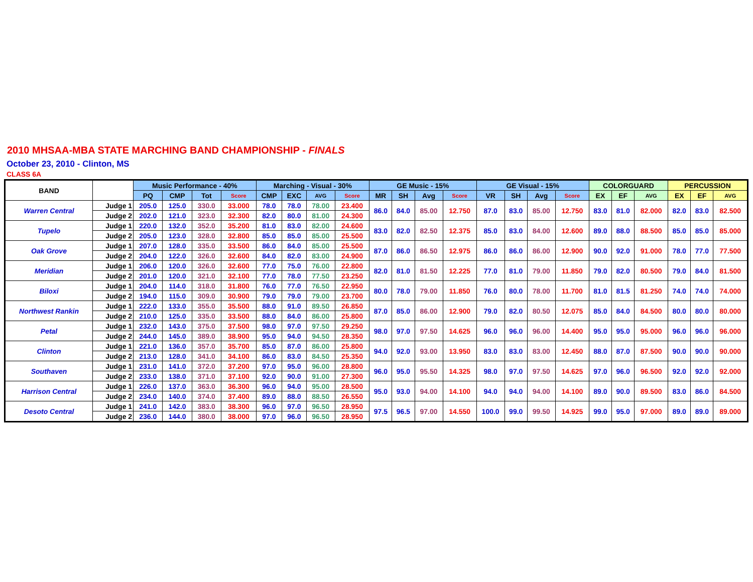2010 MHSAA-MBA STATE MARCHING BAND CHAMPIONSHIP - FINALS
October 23, 2010 - Clinton, MS
CLASS 6A
| BAND | | Music Performance - 40% | | | | Marching - Visual - 30% | | | | GE Music - 15% | | | | GE Visual - 15% | | | | COLORGUARD | | | PERCUSSION | | |
| --- | --- | --- | --- | --- | --- | --- | --- | --- | --- | --- | --- | --- | --- | --- | --- | --- | --- | --- | --- | --- | --- | --- | --- |
| | | PQ | CMP | Tot | Score | CMP | EXC | AVG | Score | MR | SH | Avg | Score | VR | SH | Avg | Score | EX | EF | AVG | EX | EF | AVG |
| Warren Central | Judge 1 | 205.0 | 125.0 | 330.0 | 33.000 | 78.0 | 78.0 | 78.00 | 23.400 | 86.0 | 84.0 | 85.00 | 12.750 | 87.0 | 83.0 | 85.00 | 12.750 | 83.0 | 81.0 | 82.000 | 82.0 | 83.0 | 82.500 |
| | Judge 2 | 202.0 | 121.0 | 323.0 | 32.300 | 82.0 | 80.0 | 81.00 | 24.300 | | | | | | | | | | | | | | |
| Tupelo | Judge 1 | 220.0 | 132.0 | 352.0 | 35.200 | 81.0 | 83.0 | 82.00 | 24.600 | 83.0 | 82.0 | 82.50 | 12.375 | 85.0 | 83.0 | 84.00 | 12.600 | 89.0 | 88.0 | 88.500 | 85.0 | 85.0 | 85.000 |
| | Judge 2 | 205.0 | 123.0 | 328.0 | 32.800 | 85.0 | 85.0 | 85.00 | 25.500 | | | | | | | | | | | | | | |
| Oak Grove | Judge 1 | 207.0 | 128.0 | 335.0 | 33.500 | 86.0 | 84.0 | 85.00 | 25.500 | 87.0 | 86.0 | 86.50 | 12.975 | 86.0 | 86.0 | 86.00 | 12.900 | 90.0 | 92.0 | 91.000 | 78.0 | 77.0 | 77.500 |
| | Judge 2 | 204.0 | 122.0 | 326.0 | 32.600 | 84.0 | 82.0 | 83.00 | 24.900 | | | | | | | | | | | | | | |
| Meridian | Judge 1 | 206.0 | 120.0 | 326.0 | 32.600 | 77.0 | 75.0 | 76.00 | 22.800 | 82.0 | 81.0 | 81.50 | 12.225 | 77.0 | 81.0 | 79.00 | 11.850 | 79.0 | 82.0 | 80.500 | 79.0 | 84.0 | 81.500 |
| | Judge 2 | 201.0 | 120.0 | 321.0 | 32.100 | 77.0 | 78.0 | 77.50 | 23.250 | | | | | | | | | | | | | | |
| Biloxi | Judge 1 | 204.0 | 114.0 | 318.0 | 31.800 | 76.0 | 77.0 | 76.50 | 22.950 | 80.0 | 78.0 | 79.00 | 11.850 | 76.0 | 80.0 | 78.00 | 11.700 | 81.0 | 81.5 | 81.250 | 74.0 | 74.0 | 74.000 |
| | Judge 2 | 194.0 | 115.0 | 309.0 | 30.900 | 79.0 | 79.0 | 79.00 | 23.700 | | | | | | | | | | | | | | |
| Northwest Rankin | Judge 1 | 222.0 | 133.0 | 355.0 | 35.500 | 88.0 | 91.0 | 89.50 | 26.850 | 87.0 | 85.0 | 86.00 | 12.900 | 79.0 | 82.0 | 80.50 | 12.075 | 85.0 | 84.0 | 84.500 | 80.0 | 80.0 | 80.000 |
| | Judge 2 | 210.0 | 125.0 | 335.0 | 33.500 | 88.0 | 84.0 | 86.00 | 25.800 | | | | | | | | | | | | | | |
| Petal | Judge 1 | 232.0 | 143.0 | 375.0 | 37.500 | 98.0 | 97.0 | 97.50 | 29.250 | 98.0 | 97.0 | 97.50 | 14.625 | 96.0 | 96.0 | 96.00 | 14.400 | 95.0 | 95.0 | 95.000 | 96.0 | 96.0 | 96.000 |
| | Judge 2 | 244.0 | 145.0 | 389.0 | 38.900 | 95.0 | 94.0 | 94.50 | 28.350 | | | | | | | | | | | | | | |
| Clinton | Judge 1 | 221.0 | 136.0 | 357.0 | 35.700 | 85.0 | 87.0 | 86.00 | 25.800 | 94.0 | 92.0 | 93.00 | 13.950 | 83.0 | 83.0 | 83.00 | 12.450 | 88.0 | 87.0 | 87.500 | 90.0 | 90.0 | 90.000 |
| | Judge 2 | 213.0 | 128.0 | 341.0 | 34.100 | 86.0 | 83.0 | 84.50 | 25.350 | | | | | | | | | | | | | | |
| Southaven | Judge 1 | 231.0 | 141.0 | 372.0 | 37.200 | 97.0 | 95.0 | 96.00 | 28.800 | 96.0 | 95.0 | 95.50 | 14.325 | 98.0 | 97.0 | 97.50 | 14.625 | 97.0 | 96.0 | 96.500 | 92.0 | 92.0 | 92.000 |
| | Judge 2 | 233.0 | 138.0 | 371.0 | 37.100 | 92.0 | 90.0 | 91.00 | 27.300 | | | | | | | | | | | | | | |
| Harrison Central | Judge 1 | 226.0 | 137.0 | 363.0 | 36.300 | 96.0 | 94.0 | 95.00 | 28.500 | 95.0 | 93.0 | 94.00 | 14.100 | 94.0 | 94.0 | 94.00 | 14.100 | 89.0 | 90.0 | 89.500 | 83.0 | 86.0 | 84.500 |
| | Judge 2 | 234.0 | 140.0 | 374.0 | 37.400 | 89.0 | 88.0 | 88.50 | 26.550 | | | | | | | | | | | | | | |
| Desoto Central | Judge 1 | 241.0 | 142.0 | 383.0 | 38.300 | 96.0 | 97.0 | 96.50 | 28.950 | 97.5 | 96.5 | 97.00 | 14.550 | 100.0 | 99.0 | 99.50 | 14.925 | 99.0 | 95.0 | 97.000 | 89.0 | 89.0 | 89.000 |
| | Judge 2 | 236.0 | 144.0 | 380.0 | 38.000 | 97.0 | 96.0 | 96.50 | 28.950 | | | | | | | | | | | | | | |